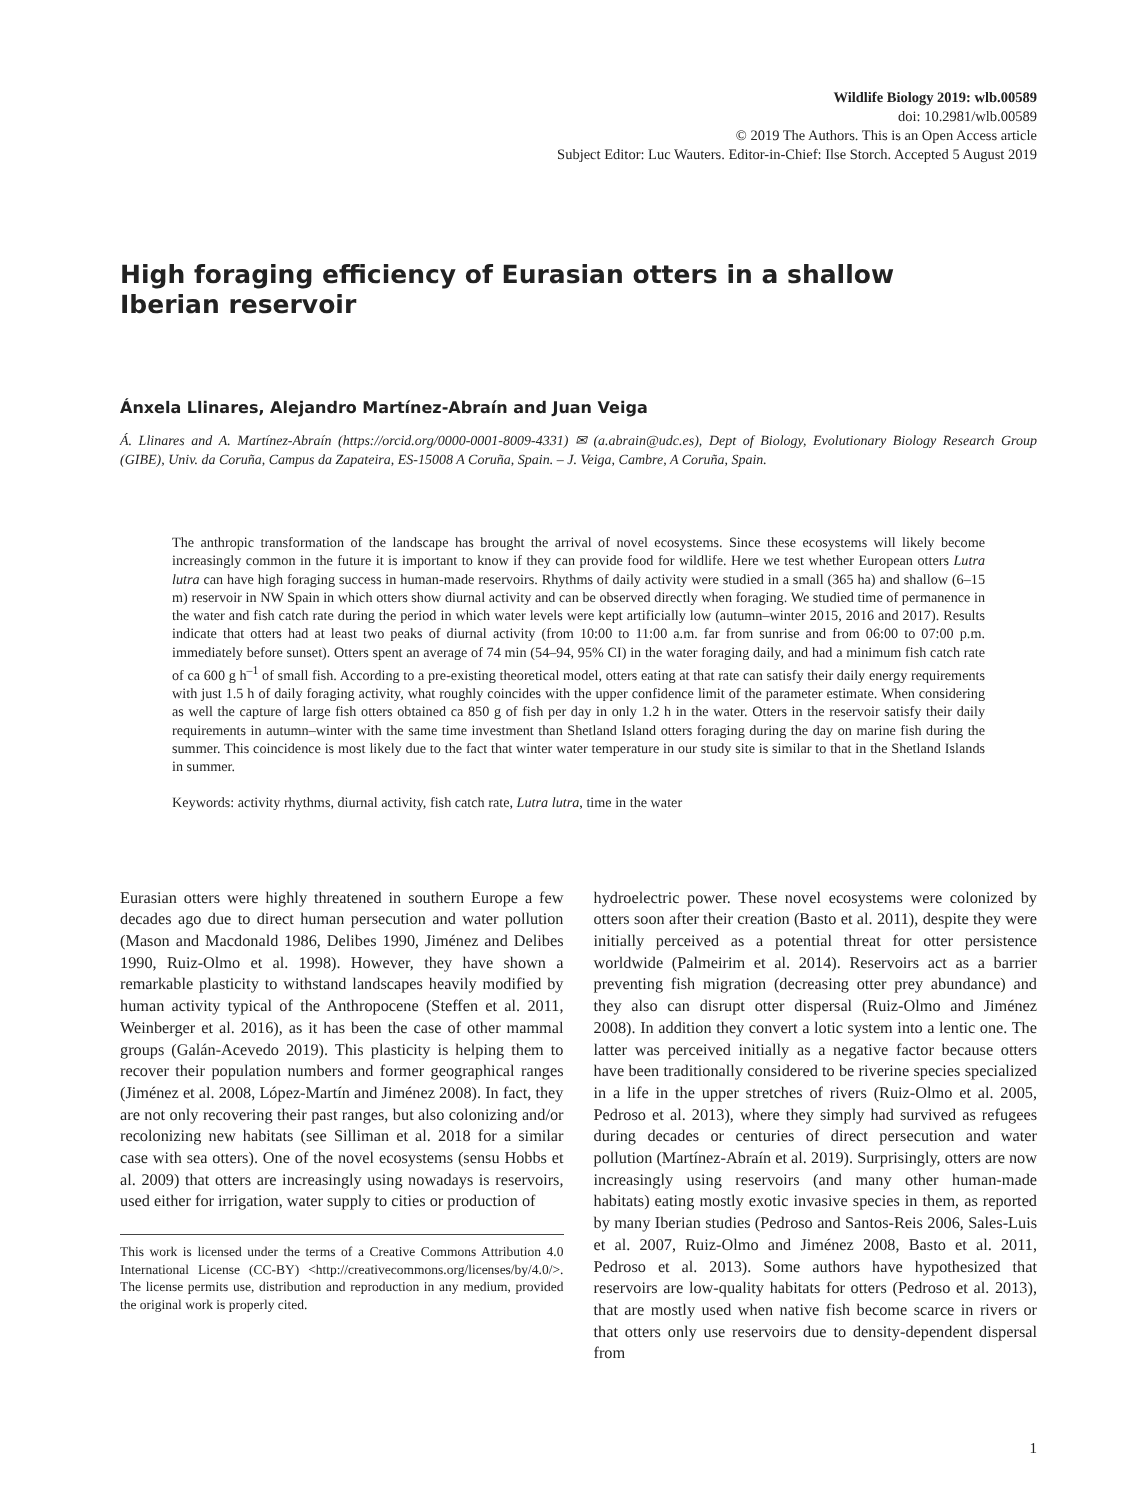Wildlife Biology 2019: wlb.00589
doi: 10.2981/wlb.00589
© 2019 The Authors. This is an Open Access article
Subject Editor: Luc Wauters. Editor-in-Chief: Ilse Storch. Accepted 5 August 2019
High foraging efficiency of Eurasian otters in a shallow
Iberian reservoir
Ánxela Llinares, Alejandro Martínez-Abraín and Juan Veiga
Á. Llinares and A. Martínez-Abraín (https://orcid.org/0000-0001-8009-4331) ✉ (a.abrain@udc.es), Dept of Biology, Evolutionary Biology Research Group (GIBE), Univ. da Coruña, Campus da Zapateira, ES-15008 A Coruña, Spain. – J. Veiga, Cambre, A Coruña, Spain.
The anthropic transformation of the landscape has brought the arrival of novel ecosystems. Since these ecosystems will likely become increasingly common in the future it is important to know if they can provide food for wildlife. Here we test whether European otters Lutra lutra can have high foraging success in human-made reservoirs. Rhythms of daily activity were studied in a small (365 ha) and shallow (6–15 m) reservoir in NW Spain in which otters show diurnal activity and can be observed directly when foraging. We studied time of permanence in the water and fish catch rate during the period in which water levels were kept artificially low (autumn–winter 2015, 2016 and 2017). Results indicate that otters had at least two peaks of diurnal activity (from 10:00 to 11:00 a.m. far from sunrise and from 06:00 to 07:00 p.m. immediately before sunset). Otters spent an average of 74 min (54–94, 95% CI) in the water foraging daily, and had a minimum fish catch rate of ca 600 g h<sup>–1</sup> of small fish. According to a pre-existing theoretical model, otters eating at that rate can satisfy their daily energy requirements with just 1.5 h of daily foraging activity, what roughly coincides with the upper confidence limit of the parameter estimate. When considering as well the capture of large fish otters obtained ca 850 g of fish per day in only 1.2 h in the water. Otters in the reservoir satisfy their daily requirements in autumn–winter with the same time investment than Shetland Island otters foraging during the day on marine fish during the summer. This coincidence is most likely due to the fact that winter water temperature in our study site is similar to that in the Shetland Islands in summer.
Keywords: activity rhythms, diurnal activity, fish catch rate, Lutra lutra, time in the water
Eurasian otters were highly threatened in southern Europe a few decades ago due to direct human persecution and water pollution (Mason and Macdonald 1986, Delibes 1990, Jiménez and Delibes 1990, Ruiz-Olmo et al. 1998). However, they have shown a remarkable plasticity to withstand landscapes heavily modified by human activity typical of the Anthropocene (Steffen et al. 2011, Weinberger et al. 2016), as it has been the case of other mammal groups (Galán-Acevedo 2019). This plasticity is helping them to recover their population numbers and former geographical ranges (Jiménez et al. 2008, López-Martín and Jiménez 2008). In fact, they are not only recovering their past ranges, but also colonizing and/or recolonizing new habitats (see Silliman et al. 2018 for a similar case with sea otters). One of the novel ecosystems (sensu Hobbs et al. 2009) that otters are increasingly using nowadays is reservoirs, used either for irrigation, water supply to cities or production of
This work is licensed under the terms of a Creative Commons Attribution 4.0 International License (CC-BY) <http://creativecommons.org/licenses/by/4.0/>. The license permits use, distribution and reproduction in any medium, provided the original work is properly cited.
hydroelectric power. These novel ecosystems were colonized by otters soon after their creation (Basto et al. 2011), despite they were initially perceived as a potential threat for otter persistence worldwide (Palmeirim et al. 2014). Reservoirs act as a barrier preventing fish migration (decreasing otter prey abundance) and they also can disrupt otter dispersal (Ruiz-Olmo and Jiménez 2008). In addition they convert a lotic system into a lentic one. The latter was perceived initially as a negative factor because otters have been traditionally considered to be riverine species specialized in a life in the upper stretches of rivers (Ruiz-Olmo et al. 2005, Pedroso et al. 2013), where they simply had survived as refugees during decades or centuries of direct persecution and water pollution (Martínez-Abraín et al. 2019). Surprisingly, otters are now increasingly using reservoirs (and many other human-made habitats) eating mostly exotic invasive species in them, as reported by many Iberian studies (Pedroso and Santos-Reis 2006, Sales-Luis et al. 2007, Ruiz-Olmo and Jiménez 2008, Basto et al. 2011, Pedroso et al. 2013). Some authors have hypothesized that reservoirs are low-quality habitats for otters (Pedroso et al. 2013), that are mostly used when native fish become scarce in rivers or that otters only use reservoirs due to density-dependent dispersal from
1